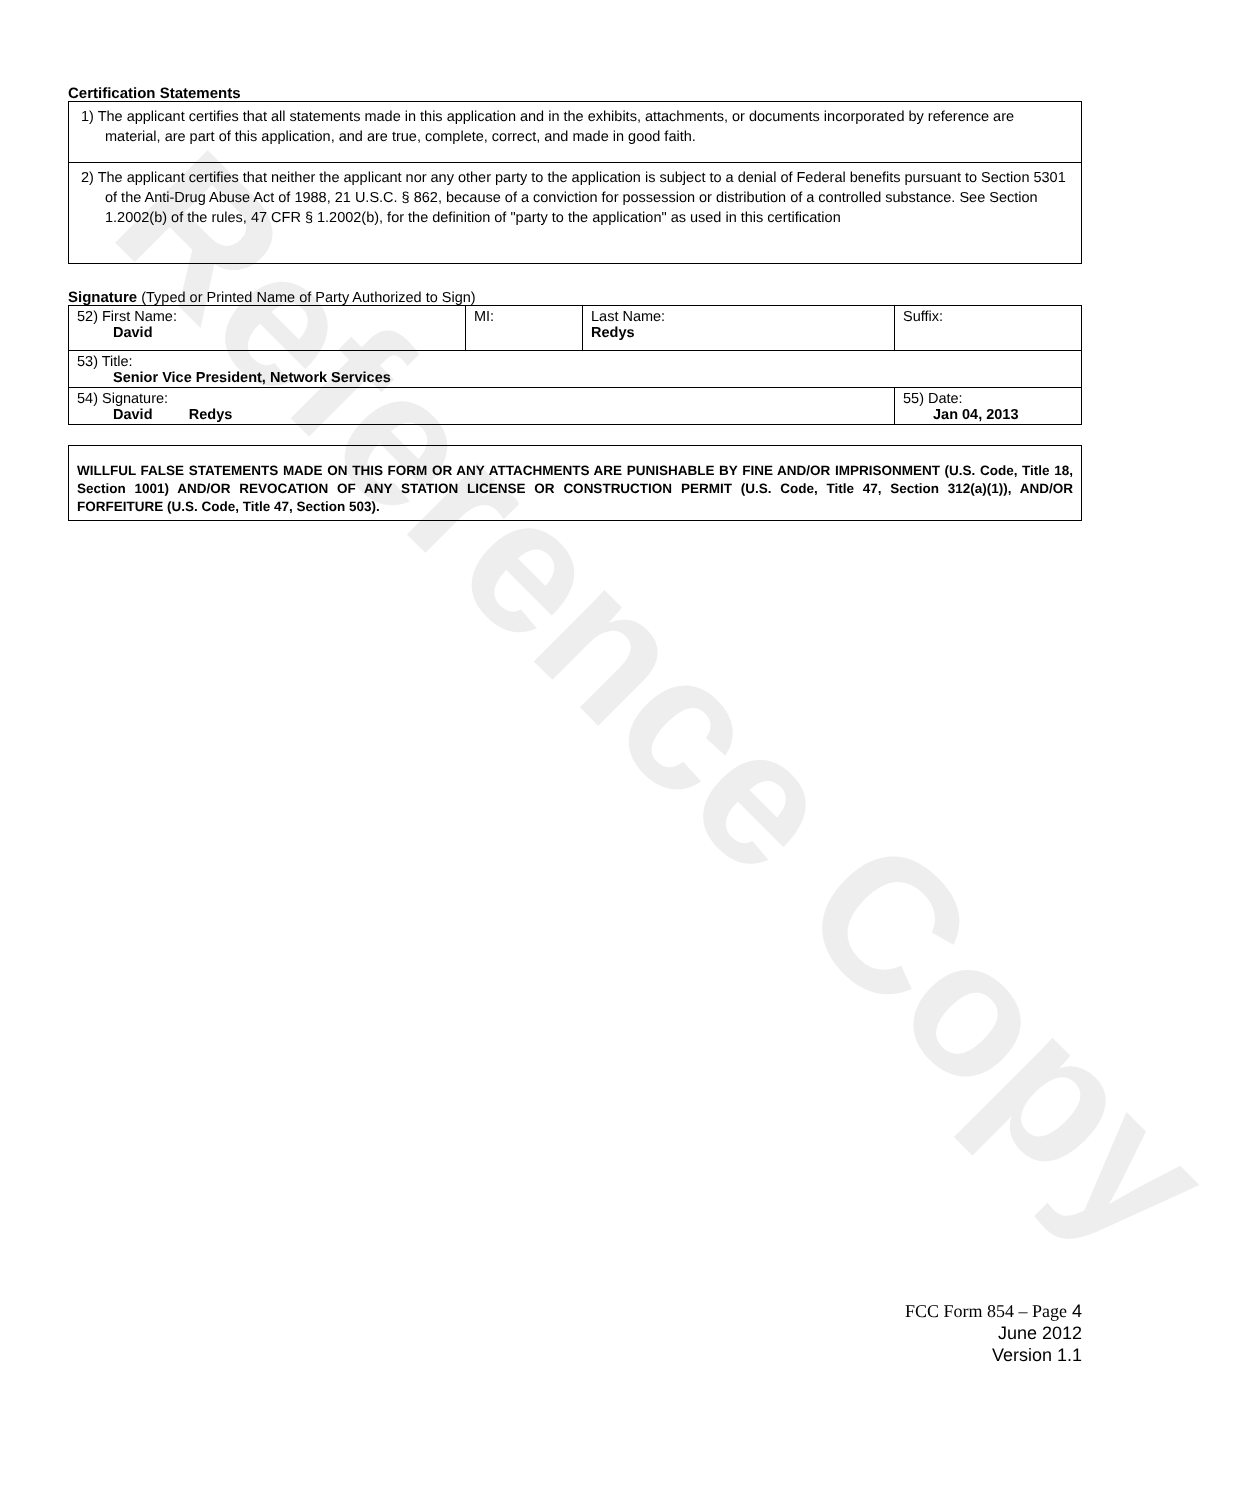Reference Copy
Certification Statements
| 1) The applicant certifies that all statements made in this application and in the exhibits, attachments, or documents incorporated by reference are material, are part of this application, and are true, complete, correct, and made in good faith. |
| 2) The applicant certifies that neither the applicant nor any other party to the application is subject to a denial of Federal benefits pursuant to Section 5301 of the Anti-Drug Abuse Act of 1988, 21 U.S.C. § 862, because of a conviction for possession or distribution of a controlled substance. See Section 1.2002(b) of the rules, 47 CFR § 1.2002(b), for the definition of "party to the application" as used in this certification |
Signature (Typed or Printed Name of Party Authorized to Sign)
| 52) First Name: David | MI: | Last Name: Redys | Suffix: |
| 53) Title: Senior Vice President, Network Services | | | |
| 54) Signature: David Redys | | | 55) Date: Jan 04, 2013 |
WILLFUL FALSE STATEMENTS MADE ON THIS FORM OR ANY ATTACHMENTS ARE PUNISHABLE BY FINE AND/OR IMPRISONMENT (U.S. Code, Title 18, Section 1001) AND/OR REVOCATION OF ANY STATION LICENSE OR CONSTRUCTION PERMIT (U.S. Code, Title 47, Section 312(a)(1)), AND/OR FORFEITURE (U.S. Code, Title 47, Section 503).
FCC Form 854 – Page 4
June 2012
Version 1.1